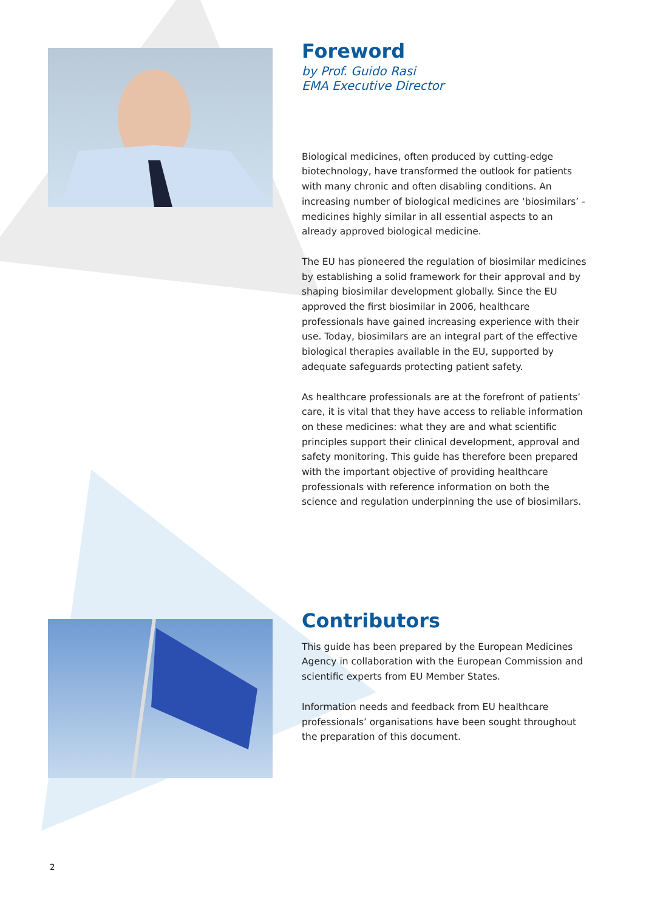Foreword
by Prof. Guido Rasi
EMA Executive Director
Biological medicines, often produced by cutting-edge biotechnology, have transformed the outlook for patients with many chronic and often disabling conditions. An increasing number of biological medicines are ‘biosimilars’ - medicines highly similar in all essential aspects to an already approved biological medicine.
The EU has pioneered the regulation of biosimilar medicines by establishing a solid framework for their approval and by shaping biosimilar development globally. Since the EU approved the first biosimilar in 2006, healthcare professionals have gained increasing experience with their use. Today, biosimilars are an integral part of the effective biological therapies available in the EU, supported by adequate safeguards protecting patient safety.
As healthcare professionals are at the forefront of patients’ care, it is vital that they have access to reliable information on these medicines: what they are and what scientific principles support their clinical development, approval and safety monitoring. This guide has therefore been prepared with the important objective of providing healthcare professionals with reference information on both the science and regulation underpinning the use of biosimilars.
Contributors
This guide has been prepared by the European Medicines Agency in collaboration with the European Commission and scientific experts from EU Member States.
Information needs and feedback from EU healthcare professionals’ organisations have been sought throughout the preparation of this document.
2